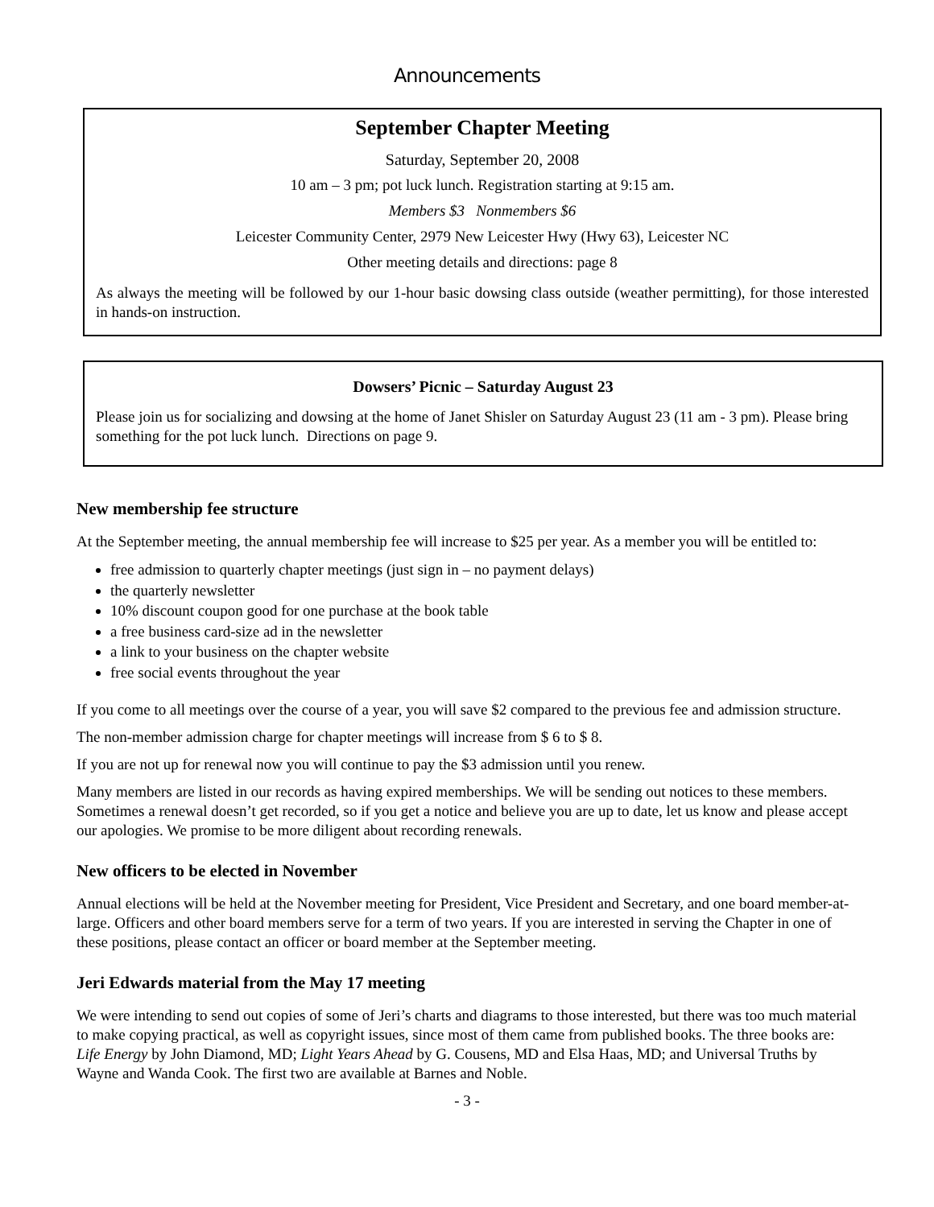Announcements
September Chapter Meeting
Saturday, September 20, 2008
10 am – 3 pm; pot luck lunch. Registration starting at 9:15 am.
Members $3 Nonmembers $6
Leicester Community Center, 2979 New Leicester Hwy (Hwy 63), Leicester NC
Other meeting details and directions: page 8
As always the meeting will be followed by our 1-hour basic dowsing class outside (weather permitting), for those interested in hands-on instruction.
Dowsers’ Picnic – Saturday August 23
Please join us for socializing and dowsing at the home of Janet Shisler on Saturday August 23 (11 am - 3 pm). Please bring something for the pot luck lunch. Directions on page 9.
New membership fee structure
At the September meeting, the annual membership fee will increase to $25 per year. As a member you will be entitled to:
free admission to quarterly chapter meetings (just sign in – no payment delays)
the quarterly newsletter
10% discount coupon good for one purchase at the book table
a free business card-size ad in the newsletter
a link to your business on the chapter website
free social events throughout the year
If you come to all meetings over the course of a year, you will save $2 compared to the previous fee and admission structure.
The non-member admission charge for chapter meetings will increase from $ 6 to $ 8.
If you are not up for renewal now you will continue to pay the $3 admission until you renew.
Many members are listed in our records as having expired memberships. We will be sending out notices to these members. Sometimes a renewal doesn’t get recorded, so if you get a notice and believe you are up to date, let us know and please accept our apologies. We promise to be more diligent about recording renewals.
New officers to be elected in November
Annual elections will be held at the November meeting for President, Vice President and Secretary, and one board member-at-large. Officers and other board members serve for a term of two years. If you are interested in serving the Chapter in one of these positions, please contact an officer or board member at the September meeting.
Jeri Edwards material from the May 17 meeting
We were intending to send out copies of some of Jeri’s charts and diagrams to those interested, but there was too much material to make copying practical, as well as copyright issues, since most of them came from published books. The three books are: Life Energy by John Diamond, MD; Light Years Ahead by G. Cousens, MD and Elsa Haas, MD; and Universal Truths by Wayne and Wanda Cook. The first two are available at Barnes and Noble.
- 3 -